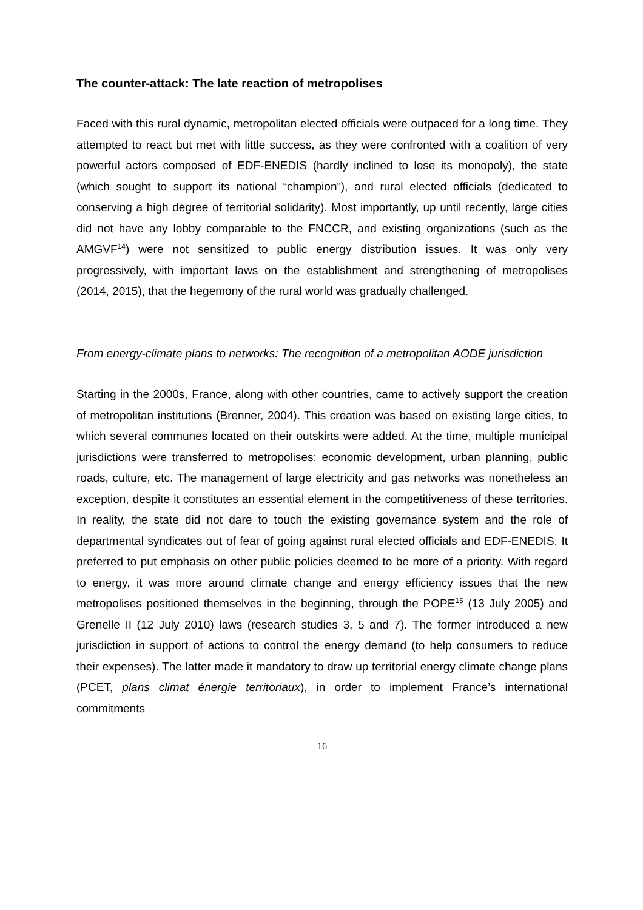The counter-attack: The late reaction of metropolises
Faced with this rural dynamic, metropolitan elected officials were outpaced for a long time. They attempted to react but met with little success, as they were confronted with a coalition of very powerful actors composed of EDF-ENEDIS (hardly inclined to lose its monopoly), the state (which sought to support its national “champion”), and rural elected officials (dedicated to conserving a high degree of territorial solidarity). Most importantly, up until recently, large cities did not have any lobby comparable to the FNCCR, and existing organizations (such as the AMGVF<sup>14</sup>) were not sensitized to public energy distribution issues. It was only very progressively, with important laws on the establishment and strengthening of metropolises (2014, 2015), that the hegemony of the rural world was gradually challenged.
From energy-climate plans to networks: The recognition of a metropolitan AODE jurisdiction
Starting in the 2000s, France, along with other countries, came to actively support the creation of metropolitan institutions (Brenner, 2004). This creation was based on existing large cities, to which several communes located on their outskirts were added. At the time, multiple municipal jurisdictions were transferred to metropolises: economic development, urban planning, public roads, culture, etc. The management of large electricity and gas networks was nonetheless an exception, despite it constitutes an essential element in the competitiveness of these territories. In reality, the state did not dare to touch the existing governance system and the role of departmental syndicates out of fear of going against rural elected officials and EDF-ENEDIS. It preferred to put emphasis on other public policies deemed to be more of a priority. With regard to energy, it was more around climate change and energy efficiency issues that the new metropolises positioned themselves in the beginning, through the POPE<sup>15</sup> (13 July 2005) and Grenelle II (12 July 2010) laws (research studies 3, 5 and 7). The former introduced a new jurisdiction in support of actions to control the energy demand (to help consumers to reduce their expenses). The latter made it mandatory to draw up territorial energy climate change plans (PCET, plans climat énergie territoriaux), in order to implement France’s international commitments
16